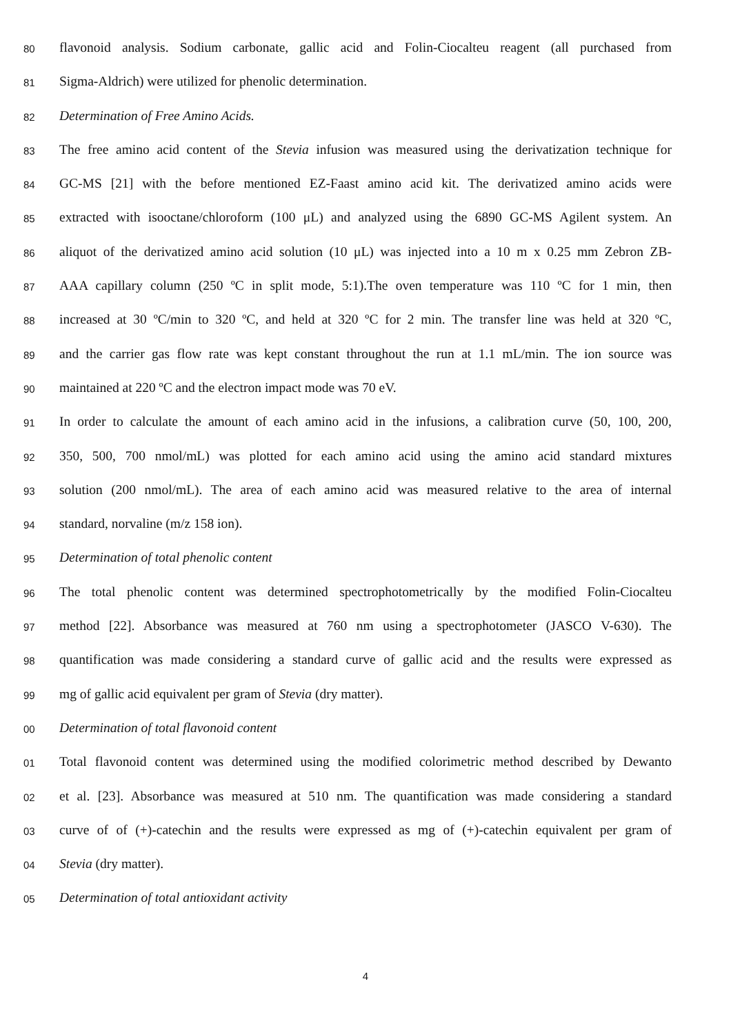80 flavonoid analysis. Sodium carbonate, gallic acid and Folin-Ciocalteu reagent (all purchased from
81 Sigma-Aldrich) were utilized for phenolic determination.
82 Determination of Free Amino Acids.
83 The free amino acid content of the Stevia infusion was measured using the derivatization technique for
84 GC-MS [21] with the before mentioned EZ-Faast amino acid kit. The derivatized amino acids were
85 extracted with isooctane/chloroform (100 μL) and analyzed using the 6890 GC-MS Agilent system. An
86 aliquot of the derivatized amino acid solution (10 μL) was injected into a 10 m x 0.25 mm Zebron ZB-
87 AAA capillary column (250 ºC in split mode, 5:1).The oven temperature was 110 ºC for 1 min, then
88 increased at 30 ºC/min to 320 ºC, and held at 320 ºC for 2 min. The transfer line was held at 320 ºC,
89 and the carrier gas flow rate was kept constant throughout the run at 1.1 mL/min. The ion source was
90 maintained at 220 ºC and the electron impact mode was 70 eV.
91 In order to calculate the amount of each amino acid in the infusions, a calibration curve (50, 100, 200,
92 350, 500, 700 nmol/mL) was plotted for each amino acid using the amino acid standard mixtures
93 solution (200 nmol/mL). The area of each amino acid was measured relative to the area of internal
94 standard, norvaline (m/z 158 ion).
95 Determination of total phenolic content
96 The total phenolic content was determined spectrophotometrically by the modified Folin-Ciocalteu
97 method [22]. Absorbance was measured at 760 nm using a spectrophotometer (JASCO V-630). The
98 quantification was made considering a standard curve of gallic acid and the results were expressed as
99 mg of gallic acid equivalent per gram of Stevia (dry matter).
00 Determination of total flavonoid content
01 Total flavonoid content was determined using the modified colorimetric method described by Dewanto
02 et al. [23]. Absorbance was measured at 510 nm. The quantification was made considering a standard
03 curve of of (+)-catechin and the results were expressed as mg of (+)-catechin equivalent per gram of
04 Stevia (dry matter).
05 Determination of total antioxidant activity
4